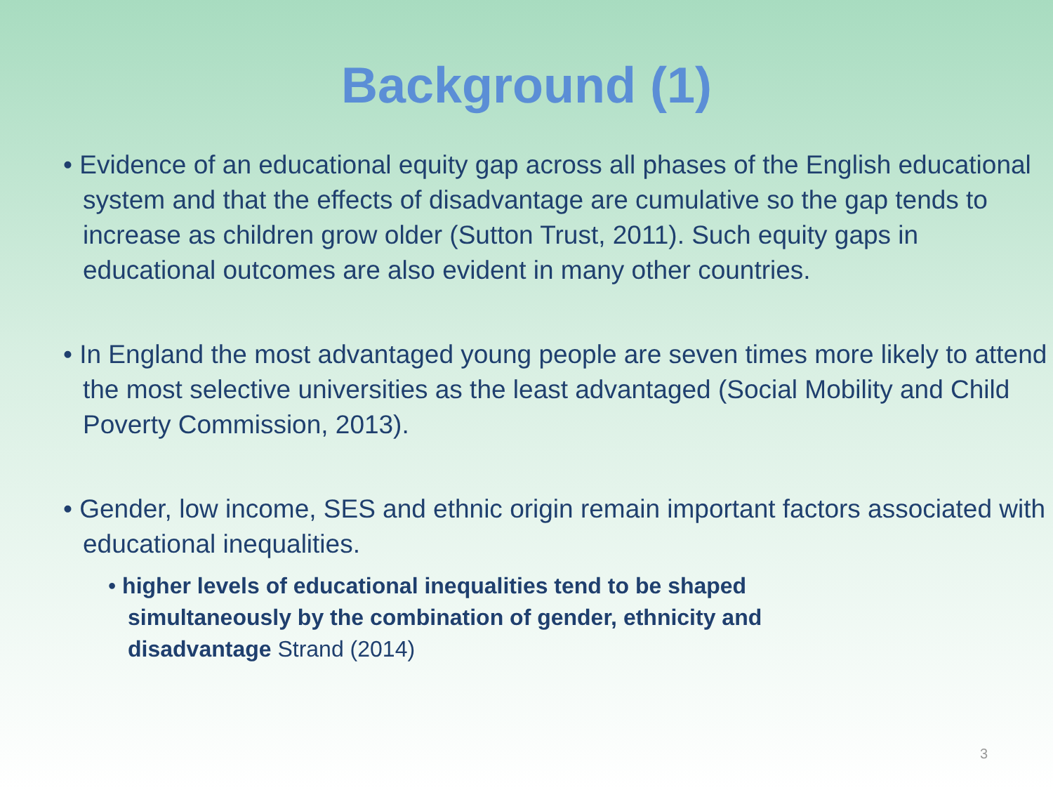Background (1)
• Evidence of an educational equity gap across all phases of the English educational system and that the effects of disadvantage are cumulative so the gap tends to increase as children grow older (Sutton Trust, 2011). Such equity gaps in educational outcomes are also evident in many other countries.
• In England the most advantaged young people are seven times more likely to attend the most selective universities as the least advantaged (Social Mobility and Child Poverty Commission, 2013).
• Gender, low income, SES and ethnic origin remain important factors associated with educational inequalities.
• higher levels of educational inequalities tend to be shaped simultaneously by the combination of gender, ethnicity and disadvantage Strand (2014)
3